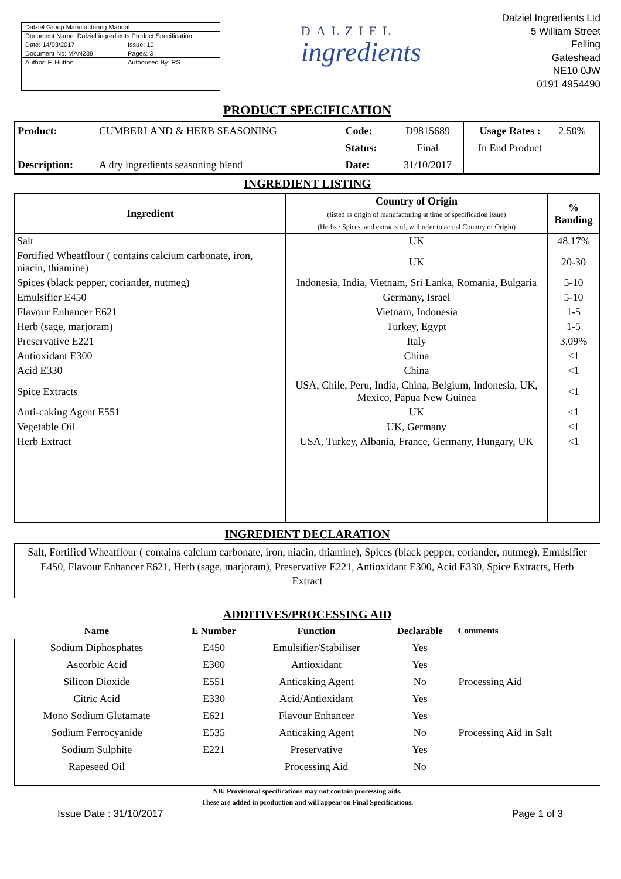Dalziel Group Manufacturing Manual
Document Name: Dalziel ingredients Product Specification
Date: 14/03/2017 Issue: 10
Document No: MAN239 Pages: 3
Author: F. Hutton Authorised By: RS
DALZIEL
ingredients
Dalziel Ingredients Ltd
5 William Street
Felling
Gateshead
NE10 0JW
0191 4954490
PRODUCT SPECIFICATION
| Product: | CUMBERLAND & HERB SEASONING | Code: | D9815689 | Usage Rates : | 2.50% |
| | | Status: | Final | In End Product | |
| Description: | A dry ingredients seasoning blend | Date: | 31/10/2017 | | |
INGREDIENT LISTING
| Ingredient | Country of Origin (listed as origin of manufacturing at time of specification issue) (Herbs / Spices, and extracts of, will refer to actual Country of Origin) | % Banding |
| --- | --- | --- |
| Salt | UK | 48.17% |
| Fortified Wheatflour ( contains calcium carbonate, iron, niacin, thiamine) | UK | 20-30 |
| Spices (black pepper, coriander, nutmeg) | Indonesia, India, Vietnam, Sri Lanka, Romania, Bulgaria | 5-10 |
| Emulsifier E450 | Germany, Israel | 5-10 |
| Flavour Enhancer E621 | Vietnam, Indonesia | 1-5 |
| Herb (sage, marjoram) | Turkey, Egypt | 1-5 |
| Preservative E221 | Italy | 3.09% |
| Antioxidant E300 | China | <1 |
| Acid E330 | China | <1 |
| Spice Extracts | USA, Chile, Peru, India, China, Belgium, Indonesia, UK, Mexico, Papua New Guinea | <1 |
| Anti-caking Agent E551 | UK | <1 |
| Vegetable Oil | UK, Germany | <1 |
| Herb Extract | USA, Turkey, Albania, France, Germany, Hungary, UK | <1 |
INGREDIENT DECLARATION
Salt, Fortified Wheatflour ( contains calcium carbonate, iron, niacin, thiamine), Spices (black pepper, coriander, nutmeg), Emulsifier E450, Flavour Enhancer E621, Herb (sage, marjoram), Preservative E221, Antioxidant E300, Acid E330, Spice Extracts, Herb Extract
ADDITIVES/PROCESSING AID
| Name | E Number | Function | Declarable | Comments |
| --- | --- | --- | --- | --- |
| Sodium Diphosphates | E450 | Emulsifier/Stabiliser | Yes | |
| Ascorbic Acid | E300 | Antioxidant | Yes | |
| Silicon Dioxide | E551 | Anticaking Agent | No | Processing Aid |
| Citric Acid | E330 | Acid/Antioxidant | Yes | |
| Mono Sodium Glutamate | E621 | Flavour Enhancer | Yes | |
| Sodium Ferrocyanide | E535 | Anticaking Agent | No | Processing Aid in Salt |
| Sodium Sulphite | E221 | Preservative | Yes | |
| Rapeseed Oil | | Processing Aid | No | |
NB: Provisional specifications may not contain processing aids.
These are added in production and will appear on Final Specifications.
Issue Date : 31/10/2017 Page 1 of 3